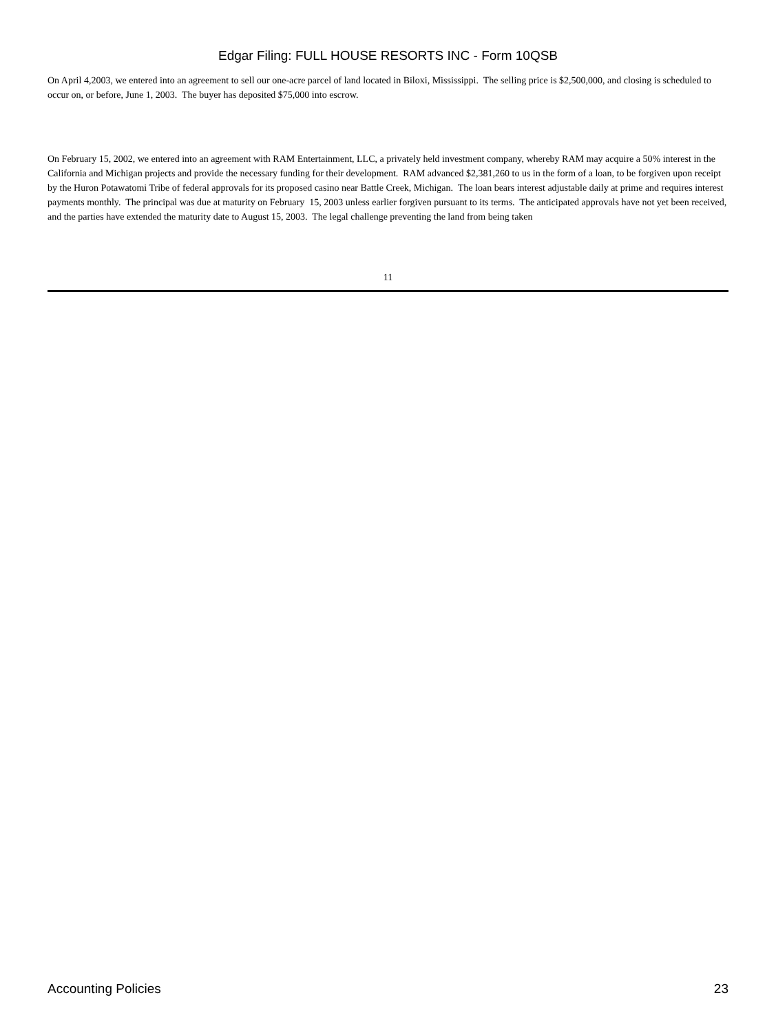Edgar Filing: FULL HOUSE RESORTS INC - Form 10QSB
On April 4,2003, we entered into an agreement to sell our one-acre parcel of land located in Biloxi, Mississippi. The selling price is $2,500,000, and closing is scheduled to occur on, or before, June 1, 2003. The buyer has deposited $75,000 into escrow.
On February 15, 2002, we entered into an agreement with RAM Entertainment, LLC, a privately held investment company, whereby RAM may acquire a 50% interest in the California and Michigan projects and provide the necessary funding for their development. RAM advanced $2,381,260 to us in the form of a loan, to be forgiven upon receipt by the Huron Potawatomi Tribe of federal approvals for its proposed casino near Battle Creek, Michigan. The loan bears interest adjustable daily at prime and requires interest payments monthly. The principal was due at maturity on February 15, 2003 unless earlier forgiven pursuant to its terms. The anticipated approvals have not yet been received, and the parties have extended the maturity date to August 15, 2003. The legal challenge preventing the land from being taken
11
Accounting Policies 23